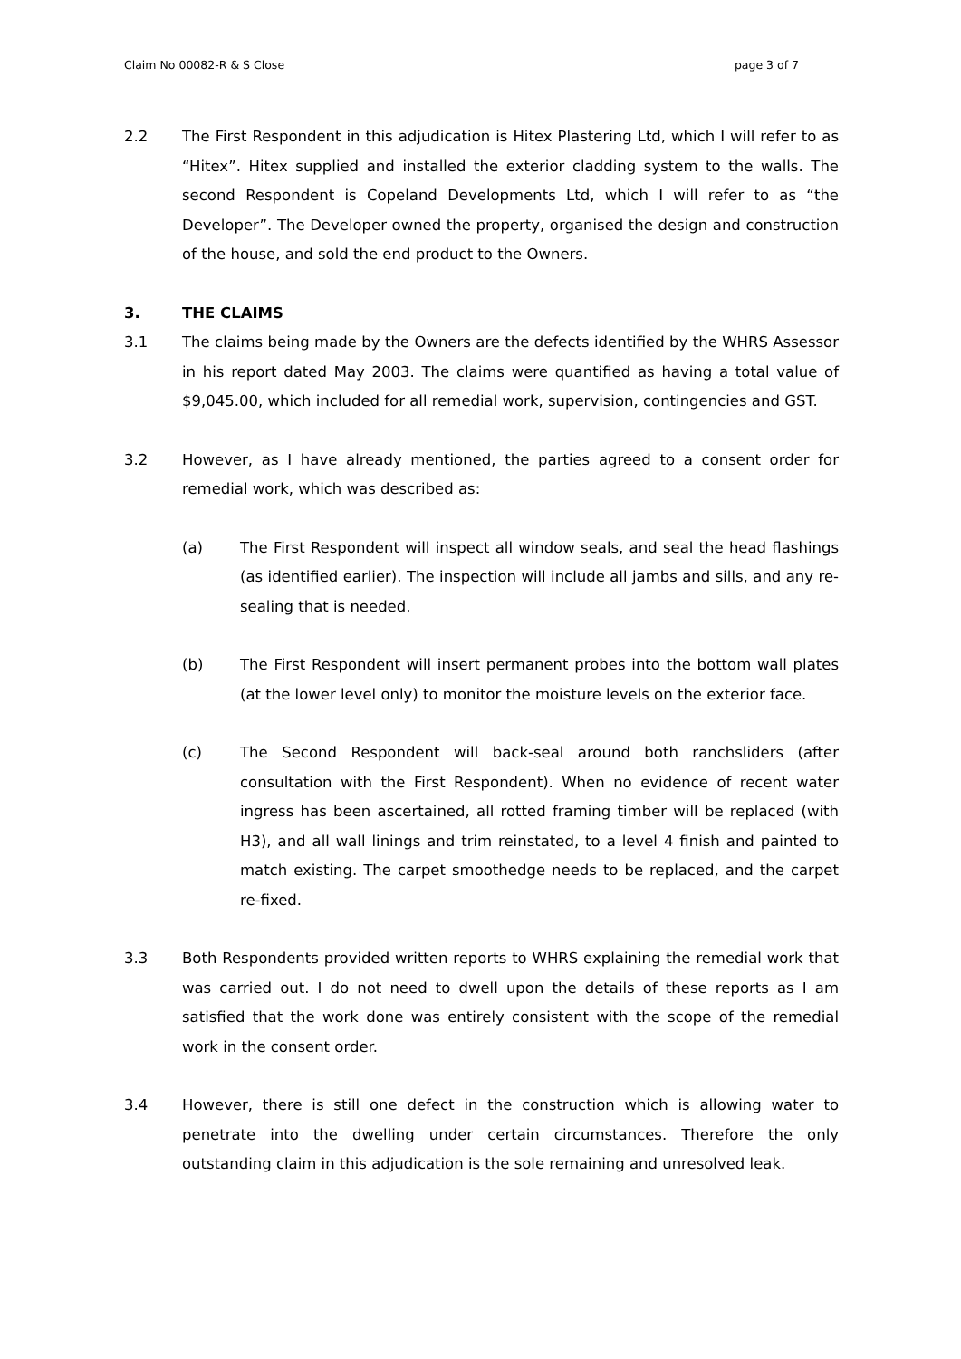Claim No 00082-R & S Close page 3 of 7
2.2 The First Respondent in this adjudication is Hitex Plastering Ltd, which I will refer to as “Hitex”. Hitex supplied and installed the exterior cladding system to the walls. The second Respondent is Copeland Developments Ltd, which I will refer to as “the Developer”. The Developer owned the property, organised the design and construction of the house, and sold the end product to the Owners.
3. THE CLAIMS
3.1 The claims being made by the Owners are the defects identified by the WHRS Assessor in his report dated May 2003. The claims were quantified as having a total value of $9,045.00, which included for all remedial work, supervision, contingencies and GST.
3.2 However, as I have already mentioned, the parties agreed to a consent order for remedial work, which was described as:
(a) The First Respondent will inspect all window seals, and seal the head flashings (as identified earlier). The inspection will include all jambs and sills, and any re-sealing that is needed.
(b) The First Respondent will insert permanent probes into the bottom wall plates (at the lower level only) to monitor the moisture levels on the exterior face.
(c) The Second Respondent will back-seal around both ranchsliders (after consultation with the First Respondent). When no evidence of recent water ingress has been ascertained, all rotted framing timber will be replaced (with H3), and all wall linings and trim reinstated, to a level 4 finish and painted to match existing. The carpet smoothedge needs to be replaced, and the carpet re-fixed.
3.3 Both Respondents provided written reports to WHRS explaining the remedial work that was carried out. I do not need to dwell upon the details of these reports as I am satisfied that the work done was entirely consistent with the scope of the remedial work in the consent order.
3.4 However, there is still one defect in the construction which is allowing water to penetrate into the dwelling under certain circumstances. Therefore the only outstanding claim in this adjudication is the sole remaining and unresolved leak.